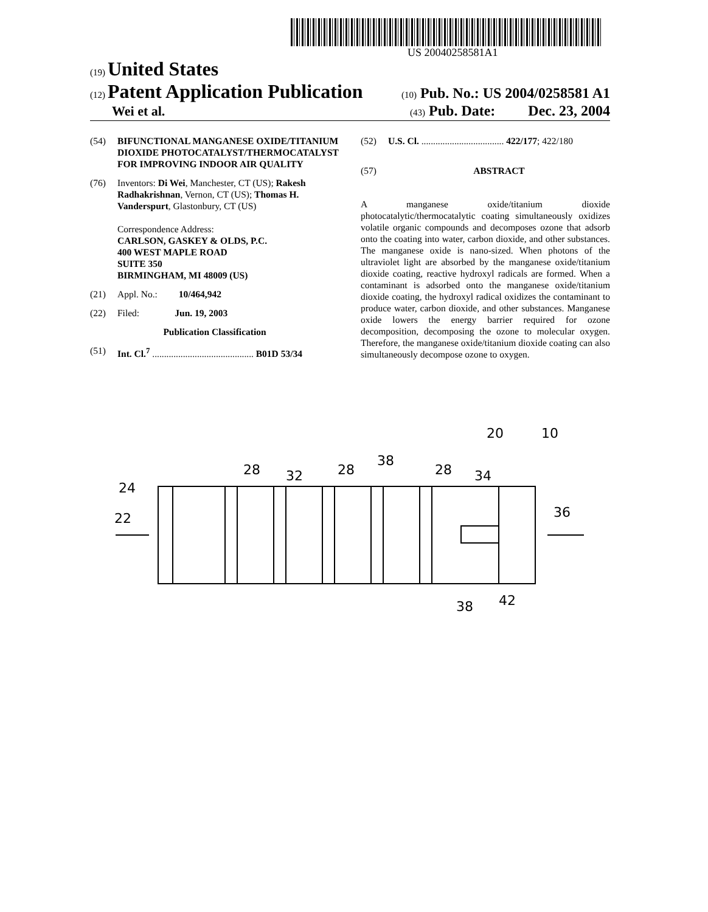US 20040258581A1
(19) United States
(12) Patent Application Publication
(10) Pub. No.: US 2004/0258581 A1
Wei et al.
(43) Pub. Date: Dec. 23, 2004
(54) BIFUNCTIONAL MANGANESE OXIDE/TITANIUM DIOXIDE PHOTOCATALYST/THERMOCATALYST FOR IMPROVING INDOOR AIR QUALITY
(76) Inventors: Di Wei, Manchester, CT (US); Rakesh Radhakrishnan, Vernon, CT (US); Thomas H. Vanderspurt, Glastonbury, CT (US)
Correspondence Address:
CARLSON, GASKEY & OLDS, P.C.
400 WEST MAPLE ROAD
SUITE 350
BIRMINGHAM, MI 48009 (US)
(21) Appl. No.: 10/464,942
(22) Filed: Jun. 19, 2003
Publication Classification
(51) Int. Cl.<sup>7</sup> ........................................... B01D 53/34
(52) U.S. Cl. ................................... 422/177; 422/180
(57) ABSTRACT
A manganese oxide/titanium dioxide photocatalytic/thermocatalytic coating simultaneously oxidizes volatile organic compounds and decomposes ozone that adsorb onto the coating into water, carbon dioxide, and other substances. The manganese oxide is nano-sized. When photons of the ultraviolet light are absorbed by the manganese oxide/titanium dioxide coating, reactive hydroxyl radicals are formed. When a contaminant is adsorbed onto the manganese oxide/titanium dioxide coating, the hydroxyl radical oxidizes the contaminant to produce water, carbon dioxide, and other substances. Manganese oxide lowers the energy barrier required for ozone decomposition, decomposing the ozone to molecular oxygen. Therefore, the manganese oxide/titanium dioxide coating can also simultaneously decompose ozone to oxygen.
24
22
28
32
28
38
28
34
36
20
10
38
42